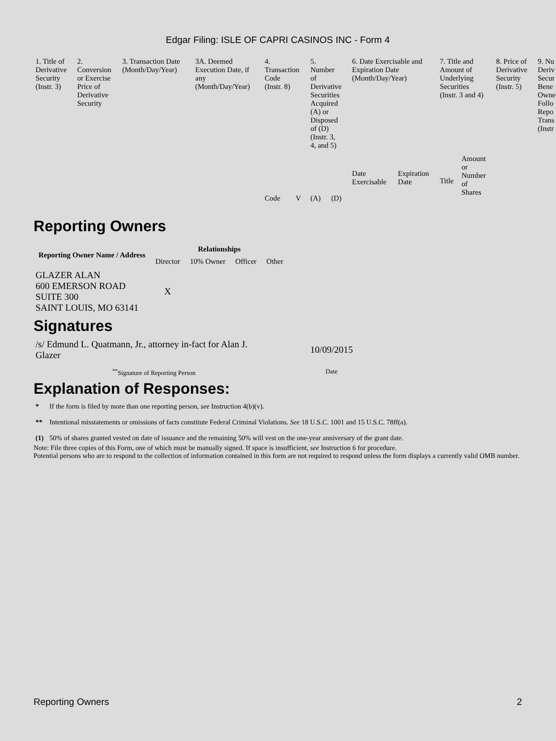Edgar Filing: ISLE OF CAPRI CASINOS INC - Form 4
| 1. Title of Derivative Security (Instr. 3) | 2. Conversion or Exercise Price of Derivative Security | 3. Transaction Date (Month/Day/Year) | 3A. Deemed Execution Date, if any (Month/Day/Year) | 4. Transaction Code (Instr. 8) | | 5. Number of Derivative Securities Acquired (A) or Disposed of (D) (Instr. 3, 4, and 5) | | 6. Date Exercisable and Expiration Date (Month/Day/Year) | | 7. Title and Amount of Underlying Securities (Instr. 3 and 4) | | 8. Price of Derivative Security (Instr. 5) | 9. Nu Deriv Secur Bene Owne Follo Repo Trans (Instr |
| | | | | Code | V | (A) | (D) | Date Exercisable | Expiration Date | Title | Amount or Number of Shares | | |
Reporting Owners
| Reporting Owner Name / Address | Relationships | | | |
| --- | --- | --- | --- | --- |
| | Director | 10% Owner | Officer | Other |
| GLAZER ALAN 600 EMERSON ROAD SUITE 300 SAINT LOUIS, MO 63141 | X | | | |
Signatures
| /s/ Edmund L. Quatmann, Jr., attorney in-fact for Alan J. Glazer | 10/09/2015 |
| <sup>**</sup> Signature of Reporting Person | Date |
Explanation of Responses:
| * | If the form is filed by more than one reporting person, see Instruction 4(b)(v). |
| ** | Intentional misstatements or omissions of facts constitute Federal Criminal Violations. See 18 U.S.C. 1001 and 15 U.S.C. 78ff(a). |
| (1) | 50% of shares granted vested on date of issuance and the remaining 50% will vest on the one-year anniversary of the grant date. |
Note: File three copies of this Form, one of which must be manually signed. If space is insufficient, see Instruction 6 for procedure.
Potential persons who are to respond to the collection of information contained in this form are not required to respond unless the form displays a currently valid OMB number.
Reporting Owners 2